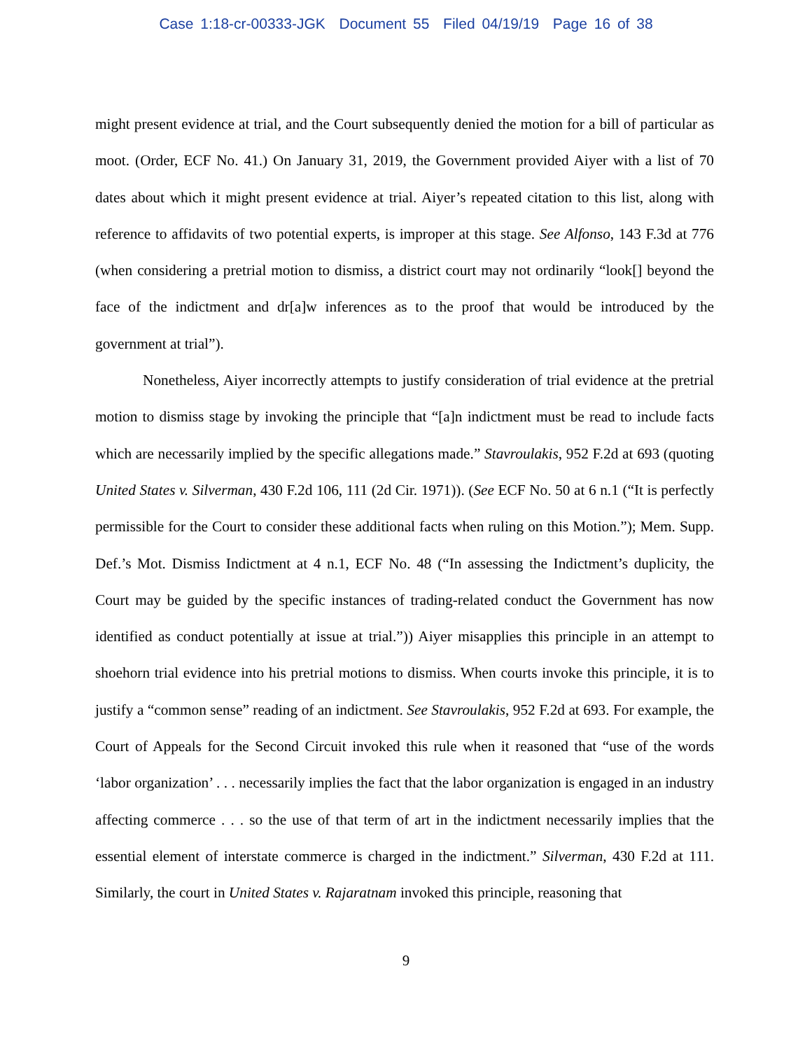Case 1:18-cr-00333-JGK Document 55 Filed 04/19/19 Page 16 of 38
might present evidence at trial, and the Court subsequently denied the motion for a bill of particular as moot. (Order, ECF No. 41.) On January 31, 2019, the Government provided Aiyer with a list of 70 dates about which it might present evidence at trial. Aiyer’s repeated citation to this list, along with reference to affidavits of two potential experts, is improper at this stage. See Alfonso, 143 F.3d at 776 (when considering a pretrial motion to dismiss, a district court may not ordinarily “look[] beyond the face of the indictment and dr[a]w inferences as to the proof that would be introduced by the government at trial”).
Nonetheless, Aiyer incorrectly attempts to justify consideration of trial evidence at the pretrial motion to dismiss stage by invoking the principle that “[a]n indictment must be read to include facts which are necessarily implied by the specific allegations made.” Stavroulakis, 952 F.2d at 693 (quoting United States v. Silverman, 430 F.2d 106, 111 (2d Cir. 1971)). (See ECF No. 50 at 6 n.1 (“It is perfectly permissible for the Court to consider these additional facts when ruling on this Motion.”); Mem. Supp. Def.’s Mot. Dismiss Indictment at 4 n.1, ECF No. 48 (“In assessing the Indictment’s duplicity, the Court may be guided by the specific instances of trading-related conduct the Government has now identified as conduct potentially at issue at trial.”)) Aiyer misapplies this principle in an attempt to shoehorn trial evidence into his pretrial motions to dismiss. When courts invoke this principle, it is to justify a “common sense” reading of an indictment. See Stavroulakis, 952 F.2d at 693. For example, the Court of Appeals for the Second Circuit invoked this rule when it reasoned that “use of the words ‘labor organization’ . . . necessarily implies the fact that the labor organization is engaged in an industry affecting commerce . . . so the use of that term of art in the indictment necessarily implies that the essential element of interstate commerce is charged in the indictment.” Silverman, 430 F.2d at 111. Similarly, the court in United States v. Rajaratnam invoked this principle, reasoning that
9